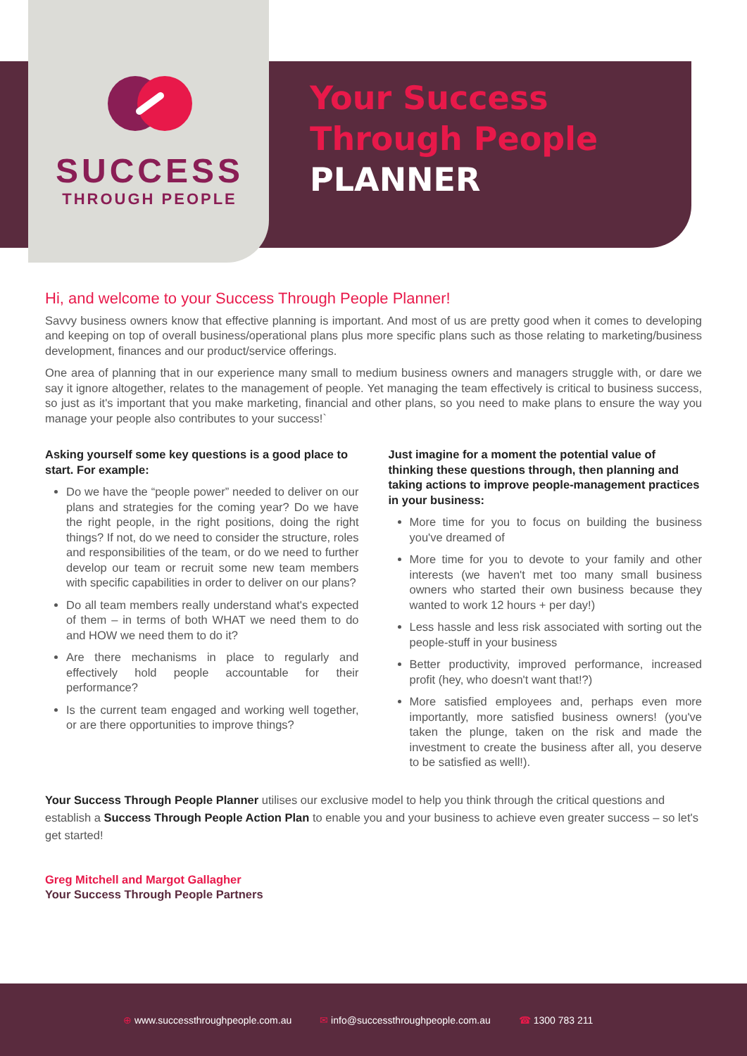SUCCESS
THROUGH PEOPLE
Your Success
Through People
PLANNER
Hi, and welcome to your Success Through People Planner!
Savvy business owners know that effective planning is important. And most of us are pretty good when it comes to developing and keeping on top of overall business/operational plans plus more specific plans such as those relating to marketing/business development, finances and our product/service offerings.
One area of planning that in our experience many small to medium business owners and managers struggle with, or dare we say it ignore altogether, relates to the management of people. Yet managing the team effectively is critical to business success, so just as it's important that you make marketing, financial and other plans, so you need to make plans to ensure the way you manage your people also contributes to your success!`
Asking yourself some key questions is a good place to start. For example:
Do we have the “people power” needed to deliver on our plans and strategies for the coming year? Do we have the right people, in the right positions, doing the right things? If not, do we need to consider the structure, roles and responsibilities of the team, or do we need to further develop our team or recruit some new team members with specific capabilities in order to deliver on our plans?
Do all team members really understand what's expected of them – in terms of both WHAT we need them to do and HOW we need them to do it?
Are there mechanisms in place to regularly and effectively hold people accountable for their performance?
Is the current team engaged and working well together, or are there opportunities to improve things?
Just imagine for a moment the potential value of thinking these questions through, then planning and taking actions to improve people-management practices in your business:
More time for you to focus on building the business you've dreamed of
More time for you to devote to your family and other interests (we haven't met too many small business owners who started their own business because they wanted to work 12 hours + per day!)
Less hassle and less risk associated with sorting out the people-stuff in your business
Better productivity, improved performance, increased profit (hey, who doesn't want that!?)
More satisfied employees and, perhaps even more importantly, more satisfied business owners! (you've taken the plunge, taken on the risk and made the investment to create the business after all, you deserve to be satisfied as well!).
Your Success Through People Planner utilises our exclusive model to help you think through the critical questions and establish a Success Through People Action Plan to enable you and your business to achieve even greater success – so let's get started!
Greg Mitchell and Margot Gallagher
Your Success Through People Partners
⊕ www.successthroughpeople.com.au ✉ info@successthroughpeople.com.au ☎ 1300 783 211